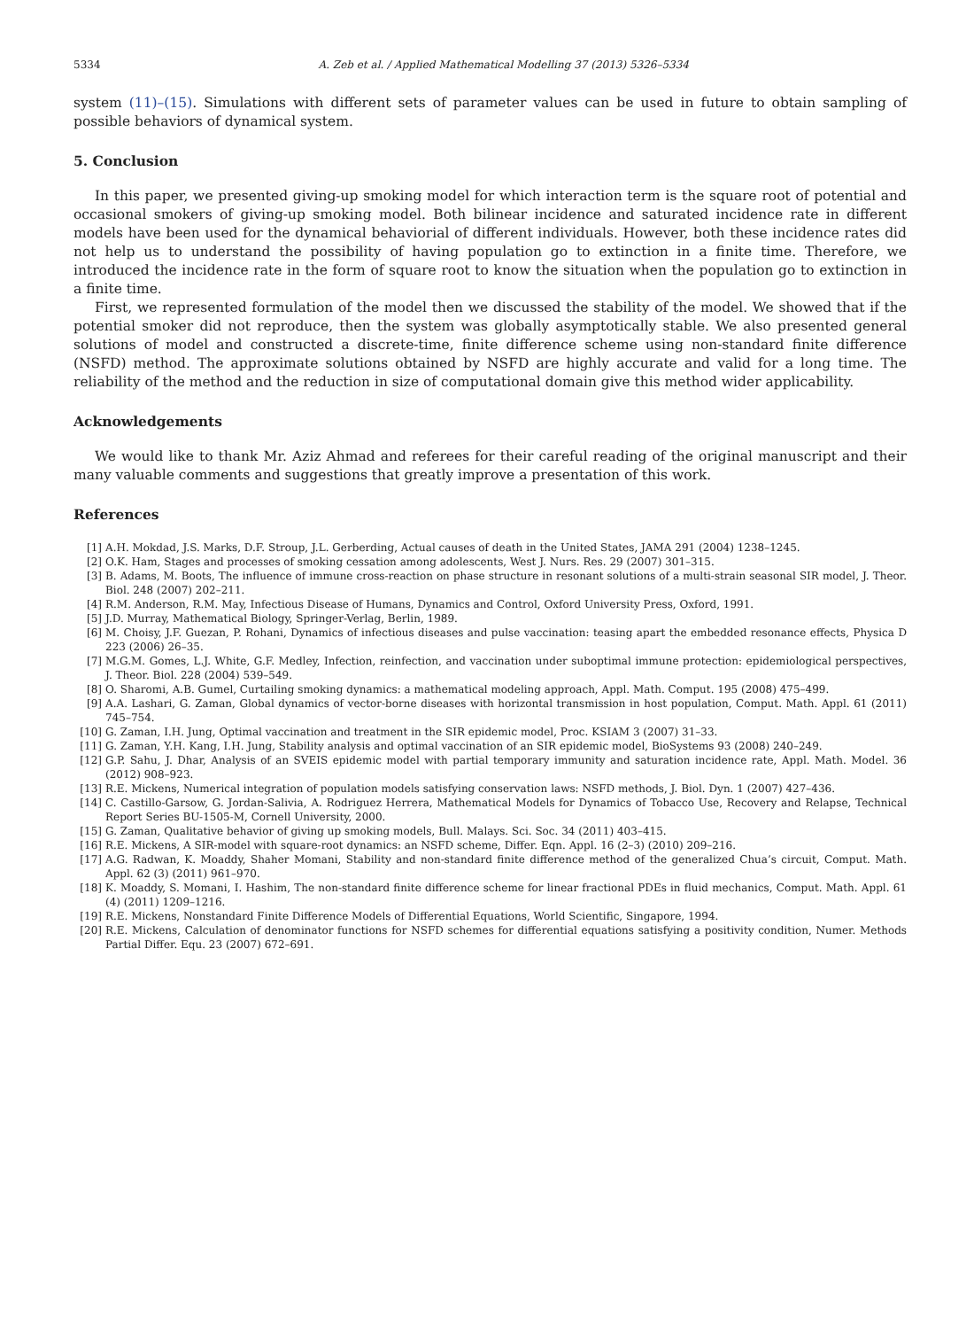5334 A. Zeb et al. / Applied Mathematical Modelling 37 (2013) 5326–5334
system (11)–(15). Simulations with different sets of parameter values can be used in future to obtain sampling of possible behaviors of dynamical system.
5. Conclusion
In this paper, we presented giving-up smoking model for which interaction term is the square root of potential and occasional smokers of giving-up smoking model. Both bilinear incidence and saturated incidence rate in different models have been used for the dynamical behaviorial of different individuals. However, both these incidence rates did not help us to understand the possibility of having population go to extinction in a finite time. Therefore, we introduced the incidence rate in the form of square root to know the situation when the population go to extinction in a finite time.
First, we represented formulation of the model then we discussed the stability of the model. We showed that if the potential smoker did not reproduce, then the system was globally asymptotically stable. We also presented general solutions of model and constructed a discrete-time, finite difference scheme using non-standard finite difference (NSFD) method. The approximate solutions obtained by NSFD are highly accurate and valid for a long time. The reliability of the method and the reduction in size of computational domain give this method wider applicability.
Acknowledgements
We would like to thank Mr. Aziz Ahmad and referees for their careful reading of the original manuscript and their many valuable comments and suggestions that greatly improve a presentation of this work.
References
[1] A.H. Mokdad, J.S. Marks, D.F. Stroup, J.L. Gerberding, Actual causes of death in the United States, JAMA 291 (2004) 1238–1245.
[2] O.K. Ham, Stages and processes of smoking cessation among adolescents, West J. Nurs. Res. 29 (2007) 301–315.
[3] B. Adams, M. Boots, The influence of immune cross-reaction on phase structure in resonant solutions of a multi-strain seasonal SIR model, J. Theor. Biol. 248 (2007) 202–211.
[4] R.M. Anderson, R.M. May, Infectious Disease of Humans, Dynamics and Control, Oxford University Press, Oxford, 1991.
[5] J.D. Murray, Mathematical Biology, Springer-Verlag, Berlin, 1989.
[6] M. Choisy, J.F. Guezan, P. Rohani, Dynamics of infectious diseases and pulse vaccination: teasing apart the embedded resonance effects, Physica D 223 (2006) 26–35.
[7] M.G.M. Gomes, L.J. White, G.F. Medley, Infection, reinfection, and vaccination under suboptimal immune protection: epidemiological perspectives, J. Theor. Biol. 228 (2004) 539–549.
[8] O. Sharomi, A.B. Gumel, Curtailing smoking dynamics: a mathematical modeling approach, Appl. Math. Comput. 195 (2008) 475–499.
[9] A.A. Lashari, G. Zaman, Global dynamics of vector-borne diseases with horizontal transmission in host population, Comput. Math. Appl. 61 (2011) 745–754.
[10] G. Zaman, I.H. Jung, Optimal vaccination and treatment in the SIR epidemic model, Proc. KSIAM 3 (2007) 31–33.
[11] G. Zaman, Y.H. Kang, I.H. Jung, Stability analysis and optimal vaccination of an SIR epidemic model, BioSystems 93 (2008) 240–249.
[12] G.P. Sahu, J. Dhar, Analysis of an SVEIS epidemic model with partial temporary immunity and saturation incidence rate, Appl. Math. Model. 36 (2012) 908–923.
[13] R.E. Mickens, Numerical integration of population models satisfying conservation laws: NSFD methods, J. Biol. Dyn. 1 (2007) 427–436.
[14] C. Castillo-Garsow, G. Jordan-Salivia, A. Rodriguez Herrera, Mathematical Models for Dynamics of Tobacco Use, Recovery and Relapse, Technical Report Series BU-1505-M, Cornell University, 2000.
[15] G. Zaman, Qualitative behavior of giving up smoking models, Bull. Malays. Sci. Soc. 34 (2011) 403–415.
[16] R.E. Mickens, A SIR-model with square-root dynamics: an NSFD scheme, Differ. Eqn. Appl. 16 (2–3) (2010) 209–216.
[17] A.G. Radwan, K. Moaddy, Shaher Momani, Stability and non-standard finite difference method of the generalized Chua’s circuit, Comput. Math. Appl. 62 (3) (2011) 961–970.
[18] K. Moaddy, S. Momani, I. Hashim, The non-standard finite difference scheme for linear fractional PDEs in fluid mechanics, Comput. Math. Appl. 61 (4) (2011) 1209–1216.
[19] R.E. Mickens, Nonstandard Finite Difference Models of Differential Equations, World Scientific, Singapore, 1994.
[20] R.E. Mickens, Calculation of denominator functions for NSFD schemes for differential equations satisfying a positivity condition, Numer. Methods Partial Differ. Equ. 23 (2007) 672–691.